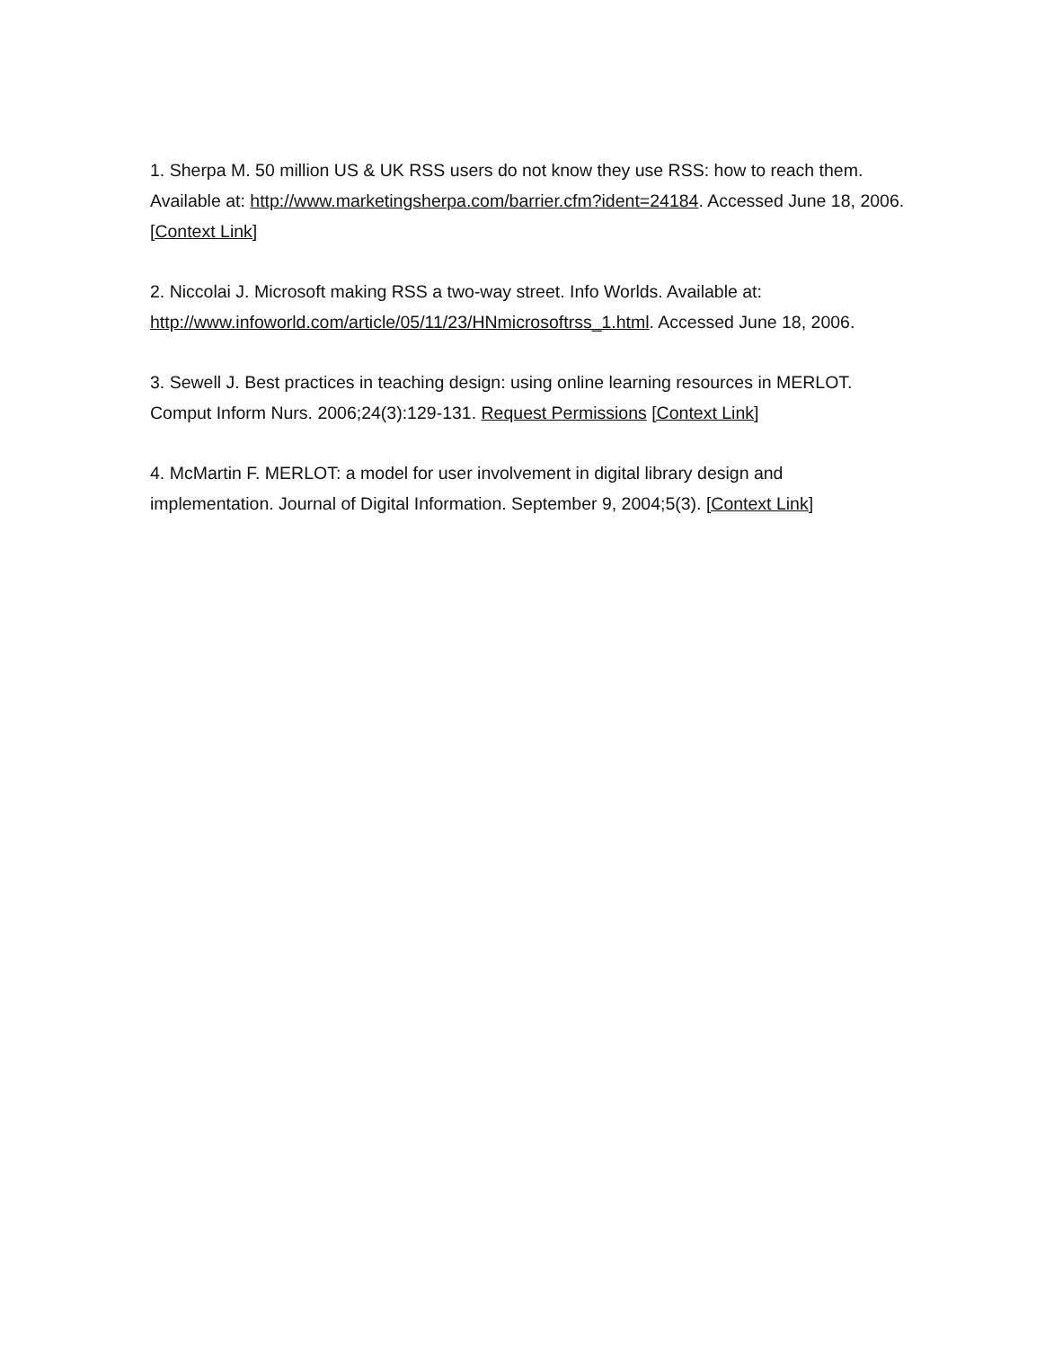1. Sherpa M. 50 million US & UK RSS users do not know they use RSS: how to reach them. Available at: http://www.marketingsherpa.com/barrier.cfm?ident=24184. Accessed June 18, 2006. [Context Link]
2. Niccolai J. Microsoft making RSS a two-way street. Info Worlds. Available at: http://www.infoworld.com/article/05/11/23/HNmicrosoftrss_1.html. Accessed June 18, 2006.
3. Sewell J. Best practices in teaching design: using online learning resources in MERLOT. Comput Inform Nurs. 2006;24(3):129-131. Request Permissions [Context Link]
4. McMartin F. MERLOT: a model for user involvement in digital library design and implementation. Journal of Digital Information. September 9, 2004;5(3). [Context Link]